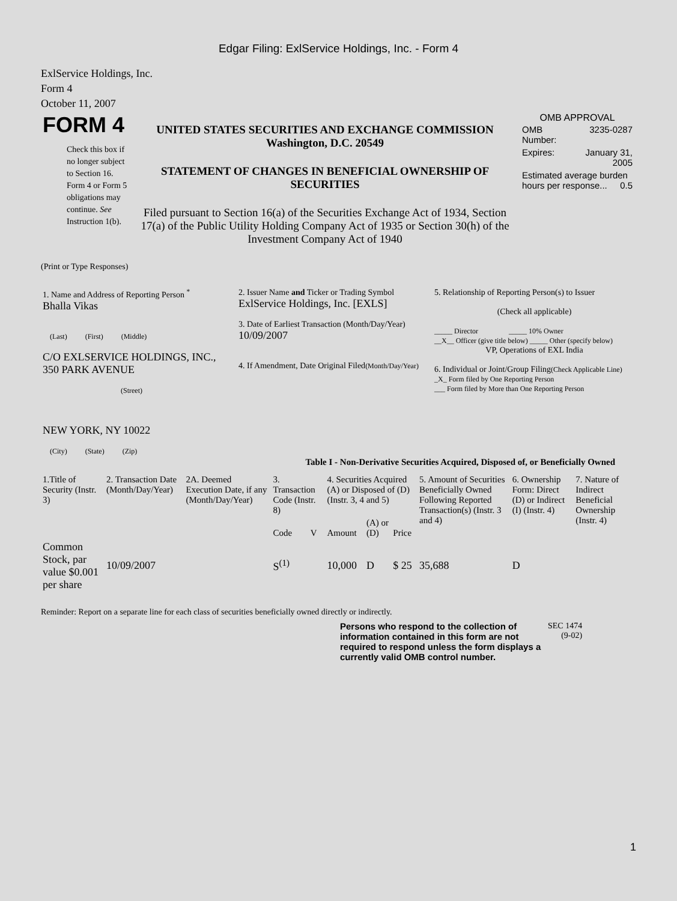Edgar Filing: ExlService Holdings, Inc. - Form 4
ExlService Holdings, Inc.
Form 4
October 11, 2007
| FORM 4 Check this box if no longer subject to Section 16. Form 4 or Form 5 obligations may continue. See Instruction 1(b). | UNITED STATES SECURITIES AND EXCHANGE COMMISSION Washington, D.C. 20549 STATEMENT OF CHANGES IN BENEFICIAL OWNERSHIP OF SECURITIES Filed pursuant to Section 16(a) of the Securities Exchange Act of 1934, Section 17(a) of the Public Utility Holding Company Act of 1935 or Section 30(h) of the Investment Company Act of 1940 | OMB APPROVAL / OMB Number: / 3235-0287 / / Expires: / January 31, 2005 / / Estimated average burden hours per response... 0.5 / / |
(Print or Type Responses)
| 1. Name and Address of Reporting Person <sup>*</sup> Bhalla Vikas (Last) (First) (Middle) C/O EXLSERVICE HOLDINGS, INC., 350 PARK AVENUE (Street) NEW YORK, NY 10022 (City) (State) (Zip) | 2. Issuer Name and Ticker or Trading Symbol ExlService Holdings, Inc. [EXLS] 3. Date of Earliest Transaction (Month/Day/Year) 10/09/2007 4. If Amendment, Date Original Filed (Month/Day/Year) | 5. Relationship of Reporting Person(s) to Issuer (Check all applicable) _____ Director _____ 10% Owner __X__ Officer (give title below) _____ Other (specify below) VP, Operations of EXL India 6. Individual or Joint/Group Filing (Check Applicable Line) _X_ Form filed by One Reporting Person ___ Form filed by More than One Reporting Person |
Table I - Non-Derivative Securities Acquired, Disposed of, or Beneficially Owned
| 1.Title of Security (Instr. 3) | 2. Transaction Date (Month/Day/Year) | 2A. Deemed Execution Date, if any (Month/Day/Year) | 3. Transaction Code (Instr. 8) | | 4. Securities Acquired (A) or Disposed of (D) (Instr. 3, 4 and 5) | | | 5. Amount of Securities Beneficially Owned Following Reported Transaction(s) (Instr. 3 and 4) | 6. Ownership Form: Direct (D) or Indirect (I) (Instr. 4) | 7. Nature of Indirect Beneficial Ownership (Instr. 4) |
| --- | --- | --- | --- | --- | --- | --- | --- | --- | --- | --- |
| | | | Code | V | Amount | (A) or (D) | Price | | | |
| Common Stock, par value $0.001 per share | 10/09/2007 | | S<sup>(1)</sup> | | 10,000 | D | $ 25 | 35,688 | D | |
Reminder: Report on a separate line for each class of securities beneficially owned directly or indirectly.
| Persons who respond to the collection of information contained in this form are not required to respond unless the form displays a currently valid OMB control number. | SEC 1474 (9-02) |
1